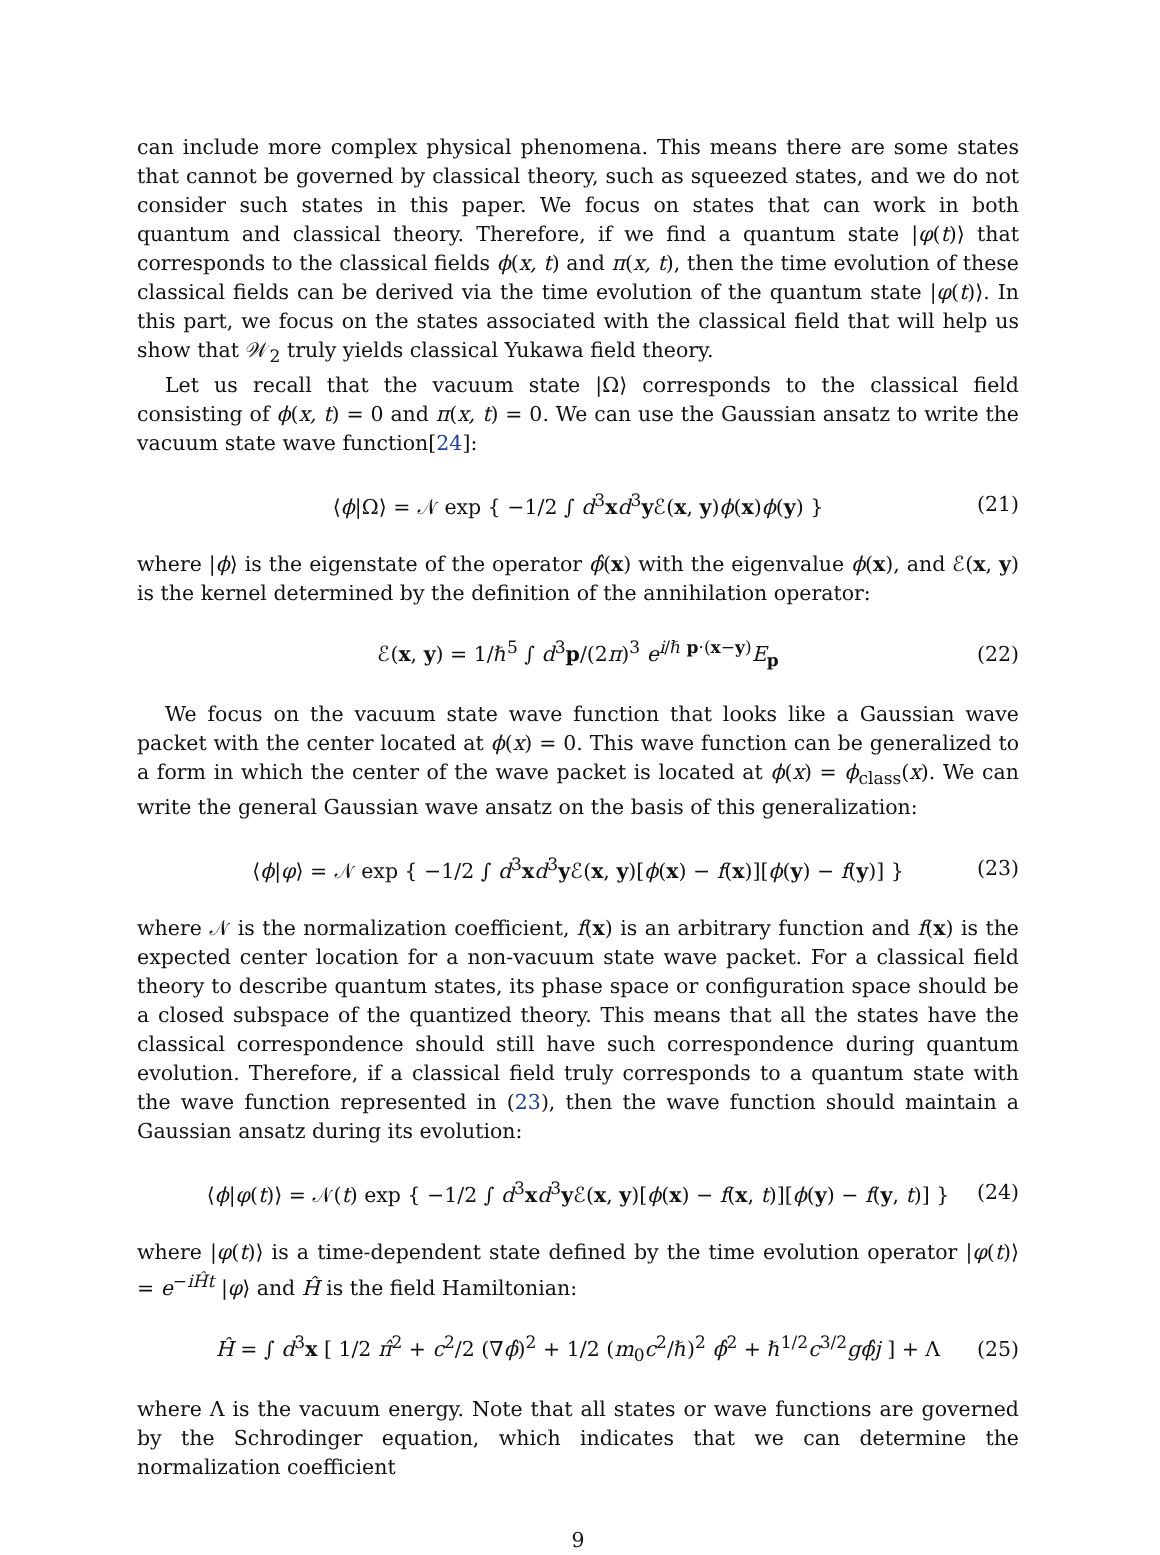can include more complex physical phenomena. This means there are some states that cannot be governed by classical theory, such as squeezed states, and we do not consider such states in this paper. We focus on states that can work in both quantum and classical theory. Therefore, if we find a quantum state |φ(t)⟩ that corresponds to the classical fields ϕ(x, t) and π(x, t), then the time evolution of these classical fields can be derived via the time evolution of the quantum state |φ(t)⟩. In this part, we focus on the states associated with the classical field that will help us show that 𝒲<sub>2</sub> truly yields classical Yukawa field theory.
Let us recall that the vacuum state |Ω⟩ corresponds to the classical field consisting of ϕ(x, t) = 0 and π(x, t) = 0. We can use the Gaussian ansatz to write the vacuum state wave function[24]:
⟨ϕ|Ω⟩ = 𝒩 exp { −1/2 ∫ d<sup>3</sup>xd<sup>3</sup>y ℰ(x, y)ϕ(x)ϕ(y) } (21)
where |ϕ⟩ is the eigenstate of the operator ϕ̂(x) with the eigenvalue ϕ(x), and ℰ(x, y) is the kernel determined by the definition of the annihilation operator:
ℰ(x, y) = 1/ℏ<sup>5</sup> ∫ d<sup>3</sup>p/(2π)<sup>3</sup> e<sup>i/ℏ p·(x−y)</sup>E<sub>p</sub> (22)
We focus on the vacuum state wave function that looks like a Gaussian wave packet with the center located at ϕ(x) = 0. This wave function can be generalized to a form in which the center of the wave packet is located at ϕ(x) = ϕ<sub>class</sub>(x). We can write the general Gaussian wave ansatz on the basis of this generalization:
⟨ϕ|φ⟩ = 𝒩 exp { −1/2 ∫ d<sup>3</sup>xd<sup>3</sup>y ℰ(x, y)[ϕ(x) − f(x)][ϕ(y) − f(y)] } (23)
where 𝒩 is the normalization coefficient, f(x) is an arbitrary function and f(x) is the expected center location for a non-vacuum state wave packet. For a classical field theory to describe quantum states, its phase space or configuration space should be a closed subspace of the quantized theory. This means that all the states have the classical correspondence should still have such correspondence during quantum evolution. Therefore, if a classical field truly corresponds to a quantum state with the wave function represented in (23), then the wave function should maintain a Gaussian ansatz during its evolution:
⟨ϕ|φ(t)⟩ = 𝒩(t) exp { −1/2 ∫ d<sup>3</sup>xd<sup>3</sup>y ℰ(x, y)[ϕ(x) − f(x, t)][ϕ(y) − f(y, t)] } (24)
where |φ(t)⟩ is a time-dependent state defined by the time evolution operator |φ(t)⟩ = e<sup>−iĤt</sup> |φ⟩ and Ĥ is the field Hamiltonian:
Ĥ = ∫ d<sup>3</sup>x [ 1/2 π̂<sup>2</sup> + c<sup>2</sup>/2 (∇ϕ̂)<sup>2</sup> + 1/2 (m<sub>0</sub>c<sup>2</sup>/ℏ)<sup>2</sup> ϕ̂<sup>2</sup> + ℏ<sup>1/2</sup>c<sup>3/2</sup>gϕ̂j ] + Λ (25)
where Λ is the vacuum energy. Note that all states or wave functions are governed by the Schrodinger equation, which indicates that we can determine the normalization coefficient
9